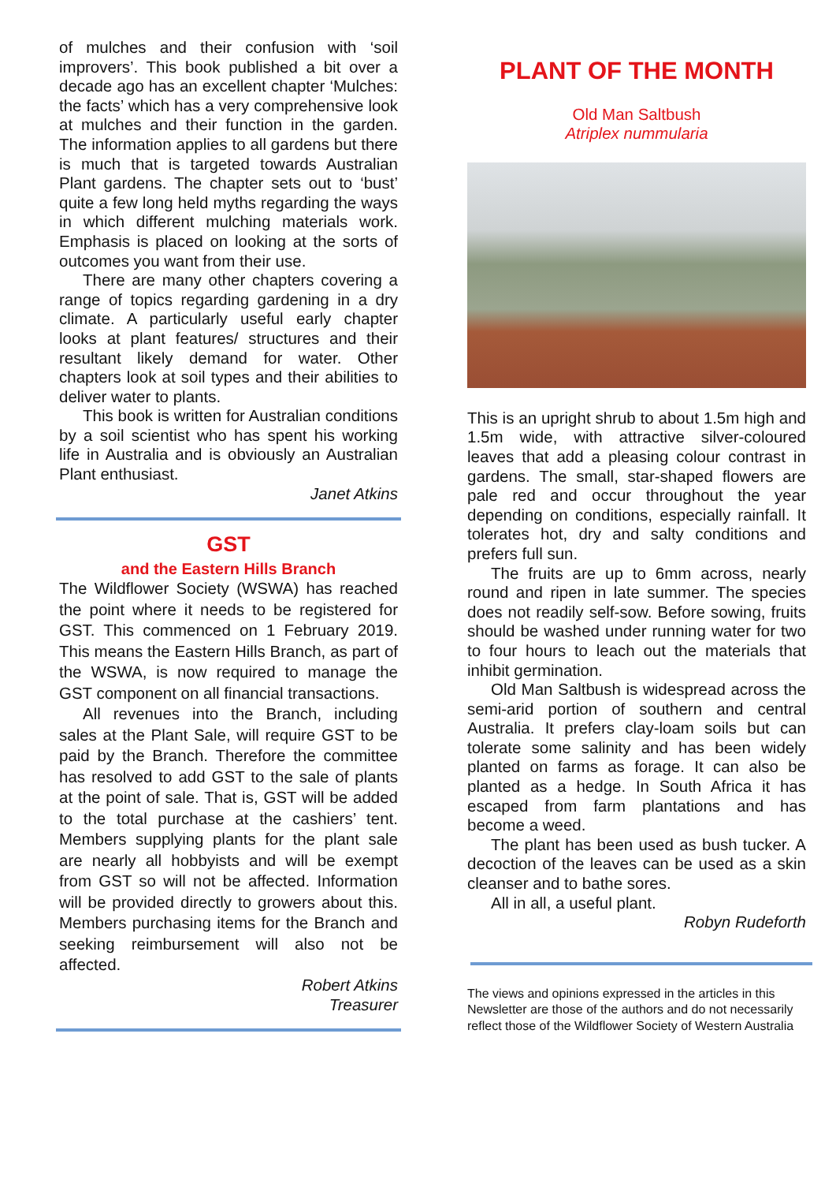of mulches and their confusion with ‘soil improvers’. This book published a bit over a decade ago has an excellent chapter ‘Mulches: the facts’ which has a very comprehensive look at mulches and their function in the garden. The information applies to all gardens but there is much that is targeted towards Australian Plant gardens. The chapter sets out to ‘bust’ quite a few long held myths regarding the ways in which different mulching materials work. Emphasis is placed on looking at the sorts of outcomes you want from their use.
There are many other chapters covering a range of topics regarding gardening in a dry climate. A particularly useful early chapter looks at plant features/ structures and their resultant likely demand for water. Other chapters look at soil types and their abilities to deliver water to plants.
This book is written for Australian conditions by a soil scientist who has spent his working life in Australia and is obviously an Australian Plant enthusiast.
Janet Atkins
GST
and the Eastern Hills Branch
The Wildflower Society (WSWA) has reached the point where it needs to be registered for GST. This commenced on 1 February 2019. This means the Eastern Hills Branch, as part of the WSWA, is now required to manage the GST component on all financial transactions.
All revenues into the Branch, including sales at the Plant Sale, will require GST to be paid by the Branch. Therefore the committee has resolved to add GST to the sale of plants at the point of sale. That is, GST will be added to the total purchase at the cashiers’ tent. Members supplying plants for the plant sale are nearly all hobbyists and will be exempt from GST so will not be affected. Information will be provided directly to growers about this. Members purchasing items for the Branch and seeking reimbursement will also not be affected.
Robert Atkins
Treasurer
PLANT OF THE MONTH
Old Man Saltbush
Atriplex nummularia
This is an upright shrub to about 1.5m high and 1.5m wide, with attractive silver-coloured leaves that add a pleasing colour contrast in gardens. The small, star-shaped flowers are pale red and occur throughout the year depending on conditions, especially rainfall. It tolerates hot, dry and salty conditions and prefers full sun.
The fruits are up to 6mm across, nearly round and ripen in late summer. The species does not readily self-sow. Before sowing, fruits should be washed under running water for two to four hours to leach out the materials that inhibit germination.
Old Man Saltbush is widespread across the semi-arid portion of southern and central Australia. It prefers clay-loam soils but can tolerate some salinity and has been widely planted on farms as forage. It can also be planted as a hedge. In South Africa it has escaped from farm plantations and has become a weed.
The plant has been used as bush tucker. A decoction of the leaves can be used as a skin cleanser and to bathe sores.
All in all, a useful plant.
Robyn Rudeforth
The views and opinions expressed in the articles in this Newsletter are those of the authors and do not necessarily reflect those of the Wildflower Society of Western Australia